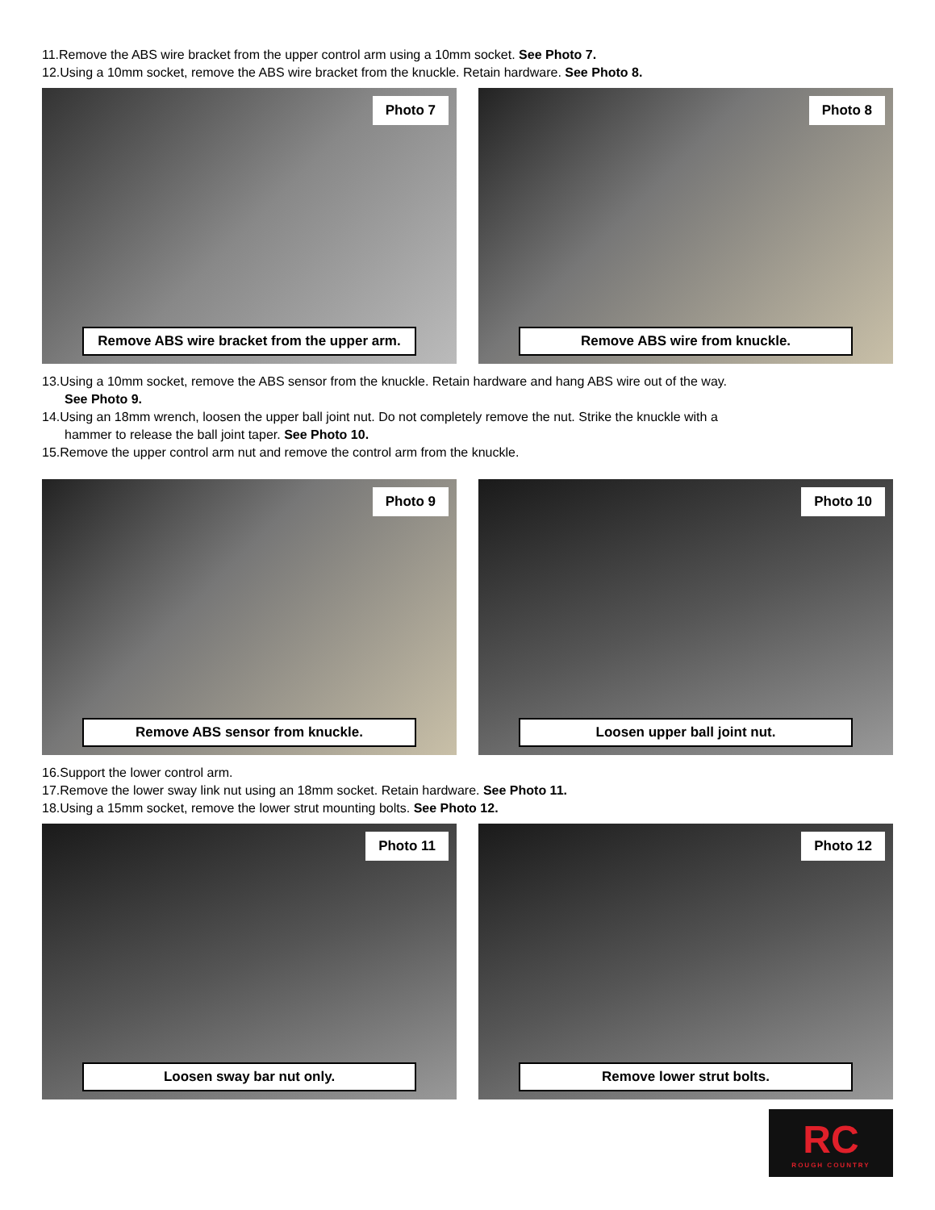11.Remove the ABS wire bracket from the upper control arm using a 10mm socket. See Photo 7.
12.Using a 10mm socket, remove the ABS wire bracket from the knuckle. Retain hardware. See Photo 8.
Photo 7
Remove ABS wire bracket from the upper arm.
Photo 8
Remove ABS wire from knuckle.
13.Using a 10mm socket, remove the ABS sensor from the knuckle. Retain hardware and hang ABS wire out of the way.
See Photo 9.
14.Using an 18mm wrench, loosen the upper ball joint nut. Do not completely remove the nut. Strike the knuckle with a
hammer to release the ball joint taper. See Photo 10.
15.Remove the upper control arm nut and remove the control arm from the knuckle.
Photo 9
Remove ABS sensor from knuckle.
Photo 10
Loosen upper ball joint nut.
16.Support the lower control arm.
17.Remove the lower sway link nut using an 18mm socket. Retain hardware. See Photo 11.
18.Using a 15mm socket, remove the lower strut mounting bolts. See Photo 12.
Photo 11
Loosen sway bar nut only.
Photo 12
Remove lower strut bolts.
RC
ROUGH COUNTRY